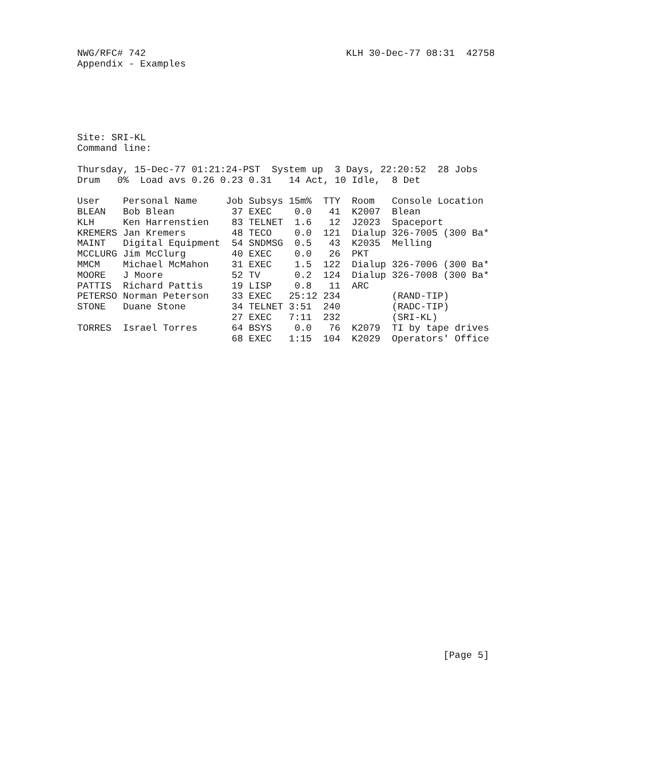NWG/RFC# 742                                   KLH 30-Dec-77 08:31  42758
Appendix - Examples






Site: SRI-KL
Command line:

Thursday, 15-Dec-77 01:21:24-PST  System up  3 Days, 22:20:52  28 Jobs
Drum   0%  Load avs 0.26 0.23 0.31   14 Act, 10 Idle,  8 Det

User    Personal Name     Job Subsys 15m%  TTY  Room   Console Location
BLEAN   Bob Blean          37 EXEC    0.0   41  K2007  Blean
KLH     Ken Harrenstien    83 TELNET  1.6   12  J2023  Spaceport
KREMERS Jan Kremers        48 TECO    0.0  121  Dialup 326-7005 (300 Ba*
MAINT   Digital Equipment  54 SNDMSG  0.5   43  K2035  Melling
MCCLURG Jim McClurg        40 EXEC    0.0   26  PKT
MMCM    Michael McMahon    31 EXEC    1.5  122  Dialup 326-7006 (300 Ba*
MOORE   J Moore            52 TV      0.2  124  Dialup 326-7008 (300 Ba*
PATTIS  Richard Pattis     19 LISP    0.8   11  ARC
PETERSO Norman Peterson    33 EXEC   25:12 234         (RAND-TIP)
STONE   Duane Stone        34 TELNET 3:51  240         (RADC-TIP)
                           27 EXEC   7:11  232         (SRI-KL)
TORRES  Israel Torres      64 BSYS    0.0   76  K2079  TI by tape drives
                           68 EXEC   1:15  104  K2029  Operators' Office





























                                                                [Page 5]